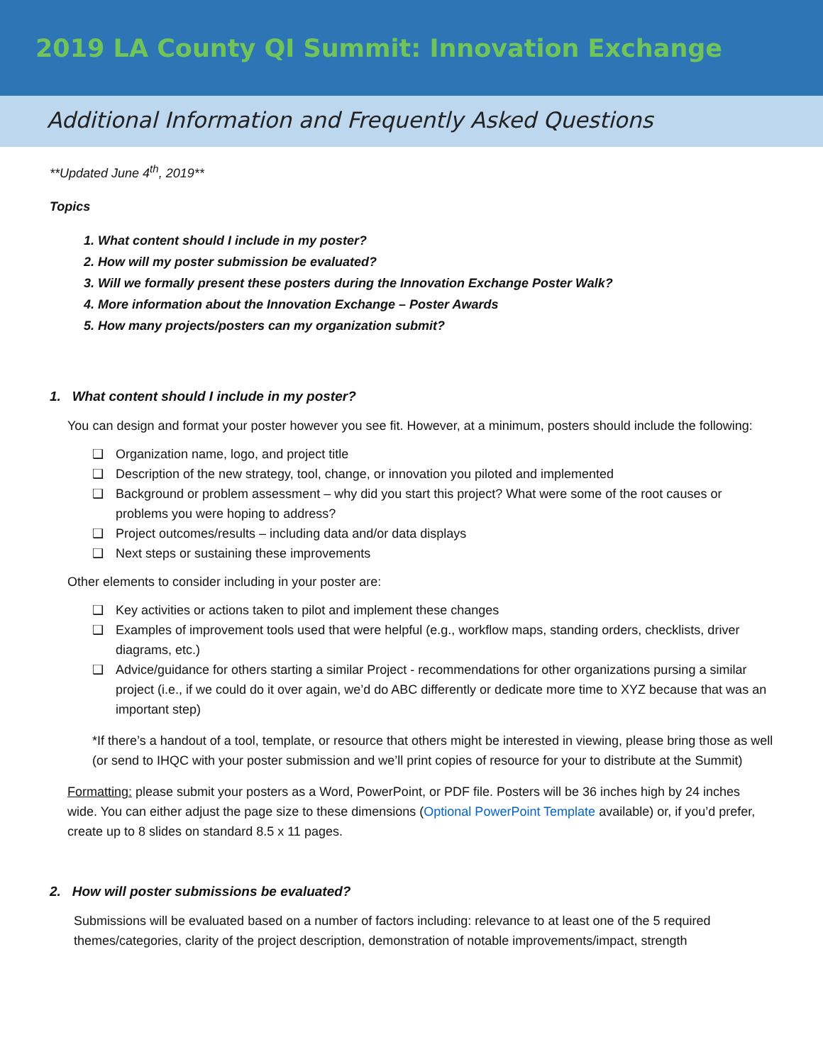2019 LA County QI Summit: Innovation Exchange
Additional Information and Frequently Asked Questions
**Updated June 4<sup>th</sup>, 2019**
Topics
1. What content should I include in my poster?
2. How will my poster submission be evaluated?
3. Will we formally present these posters during the Innovation Exchange Poster Walk?
4. More information about the Innovation Exchange – Poster Awards
5. How many projects/posters can my organization submit?
1. What content should I include in my poster?
You can design and format your poster however you see fit. However, at a minimum, posters should include the following:
❑ Organization name, logo, and project title
❑ Description of the new strategy, tool, change, or innovation you piloted and implemented
❑ Background or problem assessment – why did you start this project? What were some of the root causes or problems you were hoping to address?
❑ Project outcomes/results – including data and/or data displays
❑ Next steps or sustaining these improvements
Other elements to consider including in your poster are:
❑ Key activities or actions taken to pilot and implement these changes
❑ Examples of improvement tools used that were helpful (e.g., workflow maps, standing orders, checklists, driver diagrams, etc.)
❑ Advice/guidance for others starting a similar Project - recommendations for other organizations pursing a similar project (i.e., if we could do it over again, we’d do ABC differently or dedicate more time to XYZ because that was an important step)
*If there’s a handout of a tool, template, or resource that others might be interested in viewing, please bring those as well (or send to IHQC with your poster submission and we’ll print copies of resource for your to distribute at the Summit)
Formatting: please submit your posters as a Word, PowerPoint, or PDF file. Posters will be 36 inches high by 24 inches wide. You can either adjust the page size to these dimensions (Optional PowerPoint Template available) or, if you’d prefer, create up to 8 slides on standard 8.5 x 11 pages.
2. How will poster submissions be evaluated?
Submissions will be evaluated based on a number of factors including: relevance to at least one of the 5 required themes/categories, clarity of the project description, demonstration of notable improvements/impact, strength